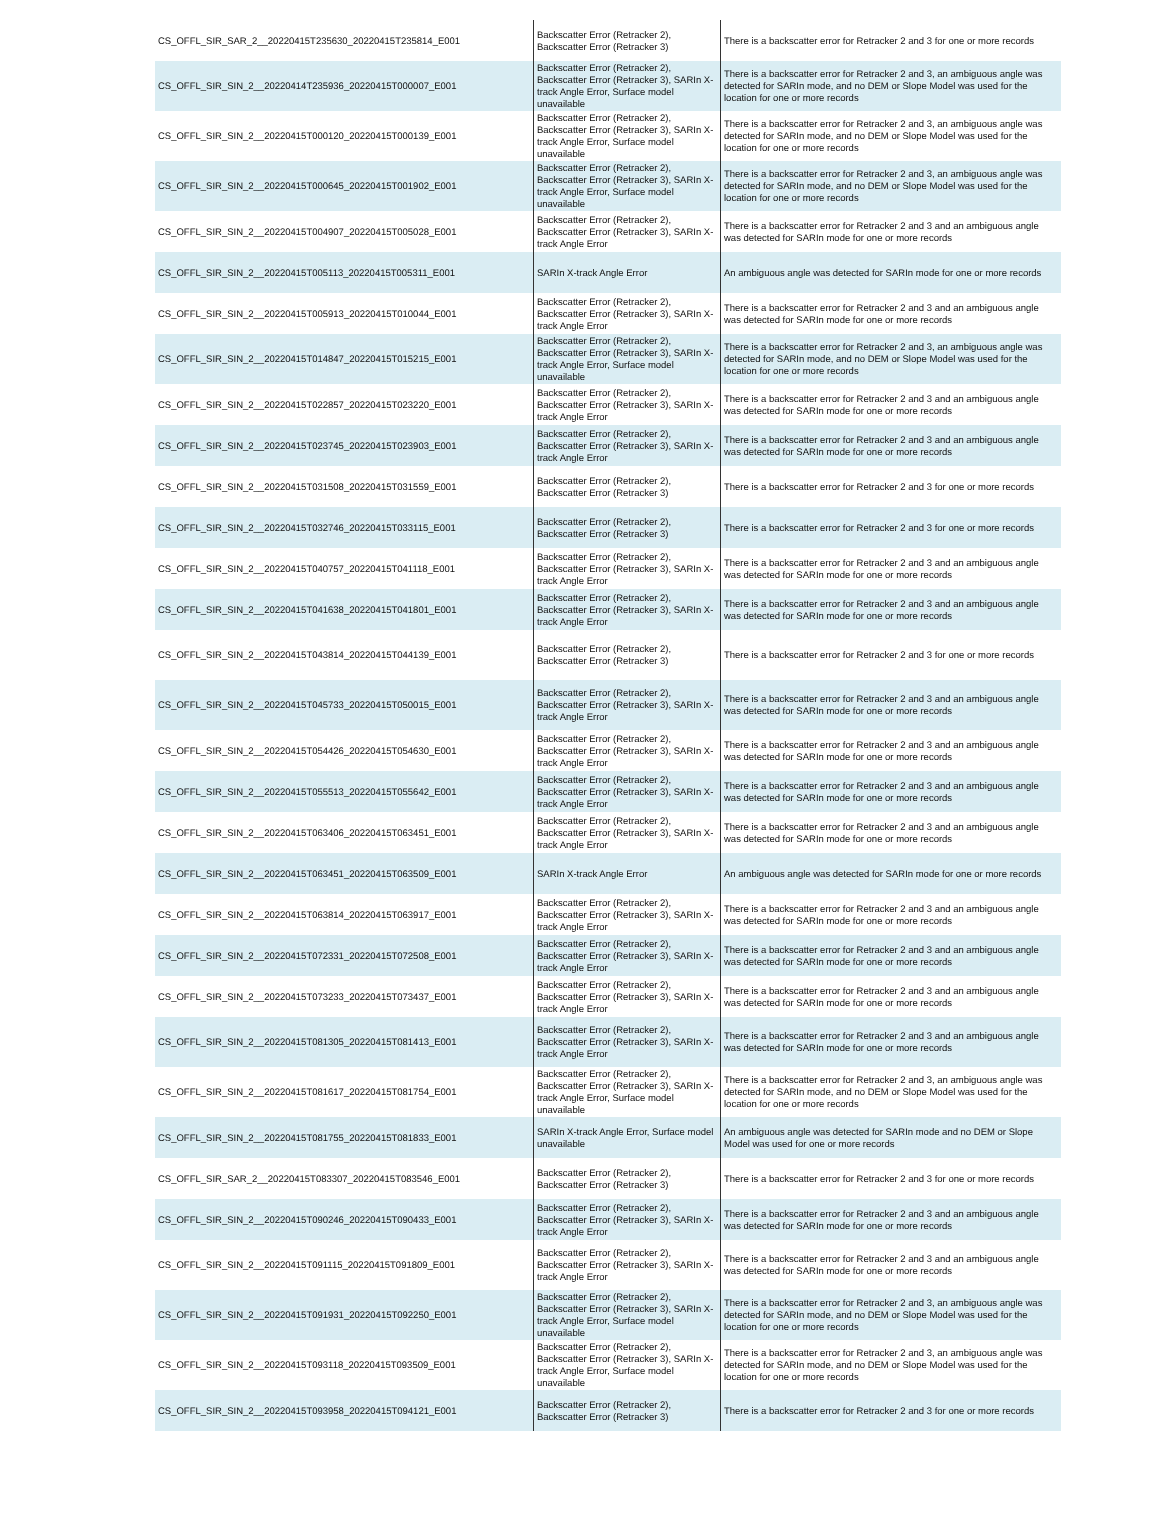| CS_OFFL_SIR_SAR_2__20220415T235630_20220415T235814_E001 | Backscatter Error (Retracker 2), Backscatter Error (Retracker 3) | There is a backscatter error for Retracker 2 and 3 for one or more records |
| CS_OFFL_SIR_SIN_2__20220414T235936_20220415T000007_E001 | Backscatter Error (Retracker 2), Backscatter Error (Retracker 3), SARIn X-track Angle Error, Surface model unavailable | There is a backscatter error for Retracker 2 and 3, an ambiguous angle was detected for SARIn mode, and no DEM or Slope Model was used for the location for one or more records |
| CS_OFFL_SIR_SIN_2__20220415T000120_20220415T000139_E001 | Backscatter Error (Retracker 2), Backscatter Error (Retracker 3), SARIn X-track Angle Error, Surface model unavailable | There is a backscatter error for Retracker 2 and 3, an ambiguous angle was detected for SARIn mode, and no DEM or Slope Model was used for the location for one or more records |
| CS_OFFL_SIR_SIN_2__20220415T000645_20220415T001902_E001 | Backscatter Error (Retracker 2), Backscatter Error (Retracker 3), SARIn X-track Angle Error, Surface model unavailable | There is a backscatter error for Retracker 2 and 3, an ambiguous angle was detected for SARIn mode, and no DEM or Slope Model was used for the location for one or more records |
| CS_OFFL_SIR_SIN_2__20220415T004907_20220415T005028_E001 | Backscatter Error (Retracker 2), Backscatter Error (Retracker 3), SARIn X-track Angle Error | There is a backscatter error for Retracker 2 and 3 and an ambiguous angle was detected for SARIn mode for one or more records |
| CS_OFFL_SIR_SIN_2__20220415T005113_20220415T005311_E001 | SARIn X-track Angle Error | An ambiguous angle was detected for SARIn mode for one or more records |
| CS_OFFL_SIR_SIN_2__20220415T005913_20220415T010044_E001 | Backscatter Error (Retracker 2), Backscatter Error (Retracker 3), SARIn X-track Angle Error | There is a backscatter error for Retracker 2 and 3 and an ambiguous angle was detected for SARIn mode for one or more records |
| CS_OFFL_SIR_SIN_2__20220415T014847_20220415T015215_E001 | Backscatter Error (Retracker 2), Backscatter Error (Retracker 3), SARIn X-track Angle Error, Surface model unavailable | There is a backscatter error for Retracker 2 and 3, an ambiguous angle was detected for SARIn mode, and no DEM or Slope Model was used for the location for one or more records |
| CS_OFFL_SIR_SIN_2__20220415T022857_20220415T023220_E001 | Backscatter Error (Retracker 2), Backscatter Error (Retracker 3), SARIn X-track Angle Error | There is a backscatter error for Retracker 2 and 3 and an ambiguous angle was detected for SARIn mode for one or more records |
| CS_OFFL_SIR_SIN_2__20220415T023745_20220415T023903_E001 | Backscatter Error (Retracker 2), Backscatter Error (Retracker 3), SARIn X-track Angle Error | There is a backscatter error for Retracker 2 and 3 and an ambiguous angle was detected for SARIn mode for one or more records |
| CS_OFFL_SIR_SIN_2__20220415T031508_20220415T031559_E001 | Backscatter Error (Retracker 2), Backscatter Error (Retracker 3) | There is a backscatter error for Retracker 2 and 3 for one or more records |
| CS_OFFL_SIR_SIN_2__20220415T032746_20220415T033115_E001 | Backscatter Error (Retracker 2), Backscatter Error (Retracker 3) | There is a backscatter error for Retracker 2 and 3 for one or more records |
| CS_OFFL_SIR_SIN_2__20220415T040757_20220415T041118_E001 | Backscatter Error (Retracker 2), Backscatter Error (Retracker 3), SARIn X-track Angle Error | There is a backscatter error for Retracker 2 and 3 and an ambiguous angle was detected for SARIn mode for one or more records |
| CS_OFFL_SIR_SIN_2__20220415T041638_20220415T041801_E001 | Backscatter Error (Retracker 2), Backscatter Error (Retracker 3), SARIn X-track Angle Error | There is a backscatter error for Retracker 2 and 3 and an ambiguous angle was detected for SARIn mode for one or more records |
| CS_OFFL_SIR_SIN_2__20220415T043814_20220415T044139_E001 | Backscatter Error (Retracker 2), Backscatter Error (Retracker 3) | There is a backscatter error for Retracker 2 and 3 for one or more records |
| CS_OFFL_SIR_SIN_2__20220415T045733_20220415T050015_E001 | Backscatter Error (Retracker 2), Backscatter Error (Retracker 3), SARIn X-track Angle Error | There is a backscatter error for Retracker 2 and 3 and an ambiguous angle was detected for SARIn mode for one or more records |
| CS_OFFL_SIR_SIN_2__20220415T054426_20220415T054630_E001 | Backscatter Error (Retracker 2), Backscatter Error (Retracker 3), SARIn X-track Angle Error | There is a backscatter error for Retracker 2 and 3 and an ambiguous angle was detected for SARIn mode for one or more records |
| CS_OFFL_SIR_SIN_2__20220415T055513_20220415T055642_E001 | Backscatter Error (Retracker 2), Backscatter Error (Retracker 3), SARIn X-track Angle Error | There is a backscatter error for Retracker 2 and 3 and an ambiguous angle was detected for SARIn mode for one or more records |
| CS_OFFL_SIR_SIN_2__20220415T063406_20220415T063451_E001 | Backscatter Error (Retracker 2), Backscatter Error (Retracker 3), SARIn X-track Angle Error | There is a backscatter error for Retracker 2 and 3 and an ambiguous angle was detected for SARIn mode for one or more records |
| CS_OFFL_SIR_SIN_2__20220415T063451_20220415T063509_E001 | SARIn X-track Angle Error | An ambiguous angle was detected for SARIn mode for one or more records |
| CS_OFFL_SIR_SIN_2__20220415T063814_20220415T063917_E001 | Backscatter Error (Retracker 2), Backscatter Error (Retracker 3), SARIn X-track Angle Error | There is a backscatter error for Retracker 2 and 3 and an ambiguous angle was detected for SARIn mode for one or more records |
| CS_OFFL_SIR_SIN_2__20220415T072331_20220415T072508_E001 | Backscatter Error (Retracker 2), Backscatter Error (Retracker 3), SARIn X-track Angle Error | There is a backscatter error for Retracker 2 and 3 and an ambiguous angle was detected for SARIn mode for one or more records |
| CS_OFFL_SIR_SIN_2__20220415T073233_20220415T073437_E001 | Backscatter Error (Retracker 2), Backscatter Error (Retracker 3), SARIn X-track Angle Error | There is a backscatter error for Retracker 2 and 3 and an ambiguous angle was detected for SARIn mode for one or more records |
| CS_OFFL_SIR_SIN_2__20220415T081305_20220415T081413_E001 | Backscatter Error (Retracker 2), Backscatter Error (Retracker 3), SARIn X-track Angle Error | There is a backscatter error for Retracker 2 and 3 and an ambiguous angle was detected for SARIn mode for one or more records |
| CS_OFFL_SIR_SIN_2__20220415T081617_20220415T081754_E001 | Backscatter Error (Retracker 2), Backscatter Error (Retracker 3), SARIn X-track Angle Error, Surface model unavailable | There is a backscatter error for Retracker 2 and 3, an ambiguous angle was detected for SARIn mode, and no DEM or Slope Model was used for the location for one or more records |
| CS_OFFL_SIR_SIN_2__20220415T081755_20220415T081833_E001 | SARIn X-track Angle Error, Surface model unavailable | An ambiguous angle was detected for SARIn mode and no DEM or Slope Model was used for one or more records |
| CS_OFFL_SIR_SAR_2__20220415T083307_20220415T083546_E001 | Backscatter Error (Retracker 2), Backscatter Error (Retracker 3) | There is a backscatter error for Retracker 2 and 3 for one or more records |
| CS_OFFL_SIR_SIN_2__20220415T090246_20220415T090433_E001 | Backscatter Error (Retracker 2), Backscatter Error (Retracker 3), SARIn X-track Angle Error | There is a backscatter error for Retracker 2 and 3 and an ambiguous angle was detected for SARIn mode for one or more records |
| CS_OFFL_SIR_SIN_2__20220415T091115_20220415T091809_E001 | Backscatter Error (Retracker 2), Backscatter Error (Retracker 3), SARIn X-track Angle Error | There is a backscatter error for Retracker 2 and 3 and an ambiguous angle was detected for SARIn mode for one or more records |
| CS_OFFL_SIR_SIN_2__20220415T091931_20220415T092250_E001 | Backscatter Error (Retracker 2), Backscatter Error (Retracker 3), SARIn X-track Angle Error, Surface model unavailable | There is a backscatter error for Retracker 2 and 3, an ambiguous angle was detected for SARIn mode, and no DEM or Slope Model was used for the location for one or more records |
| CS_OFFL_SIR_SIN_2__20220415T093118_20220415T093509_E001 | Backscatter Error (Retracker 2), Backscatter Error (Retracker 3), SARIn X-track Angle Error, Surface model unavailable | There is a backscatter error for Retracker 2 and 3, an ambiguous angle was detected for SARIn mode, and no DEM or Slope Model was used for the location for one or more records |
| CS_OFFL_SIR_SIN_2__20220415T093958_20220415T094121_E001 | Backscatter Error (Retracker 2), Backscatter Error (Retracker 3) | There is a backscatter error for Retracker 2 and 3 for one or more records |